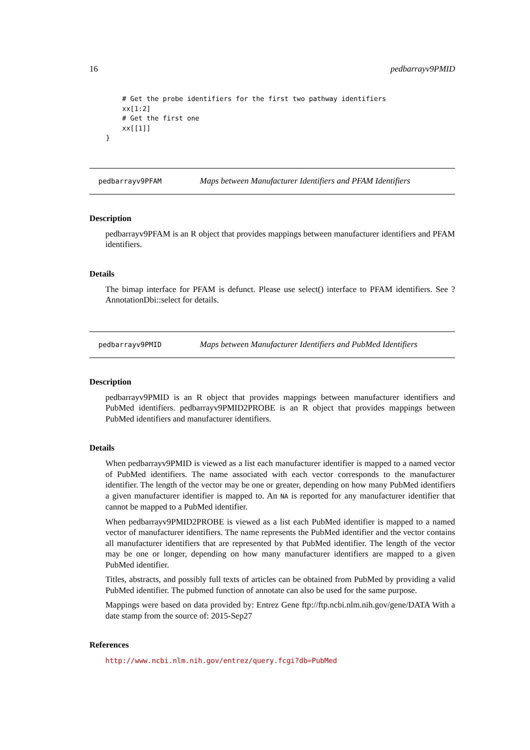16 pedbarrayv9PMID
    # Get the probe identifiers for the first two pathway identifiers
    xx[1:2]
    # Get the first one
    xx[[1]]
}
pedbarrayv9PFAM Maps between Manufacturer Identifiers and PFAM Identifiers
Description
pedbarrayv9PFAM is an R object that provides mappings between manufacturer identifiers and PFAM identifiers.
Details
The bimap interface for PFAM is defunct. Please use select() interface to PFAM identifiers. See ?AnnotationDbi::select for details.
pedbarrayv9PMID Maps between Manufacturer Identifiers and PubMed Identifiers
Description
pedbarrayv9PMID is an R object that provides mappings between manufacturer identifiers and PubMed identifiers. pedbarrayv9PMID2PROBE is an R object that provides mappings between PubMed identifiers and manufacturer identifiers.
Details
When pedbarrayv9PMID is viewed as a list each manufacturer identifier is mapped to a named vector of PubMed identifiers. The name associated with each vector corresponds to the manufacturer identifier. The length of the vector may be one or greater, depending on how many PubMed identifiers a given manufacturer identifier is mapped to. An NA is reported for any manufacturer identifier that cannot be mapped to a PubMed identifier.
When pedbarrayv9PMID2PROBE is viewed as a list each PubMed identifier is mapped to a named vector of manufacturer identifiers. The name represents the PubMed identifier and the vector contains all manufacturer identifiers that are represented by that PubMed identifier. The length of the vector may be one or longer, depending on how many manufacturer identifiers are mapped to a given PubMed identifier.
Titles, abstracts, and possibly full texts of articles can be obtained from PubMed by providing a valid PubMed identifier. The pubmed function of annotate can also be used for the same purpose.
Mappings were based on data provided by: Entrez Gene ftp://ftp.ncbi.nlm.nih.gov/gene/DATA With a date stamp from the source of: 2015-Sep27
References
http://www.ncbi.nlm.nih.gov/entrez/query.fcgi?db=PubMed